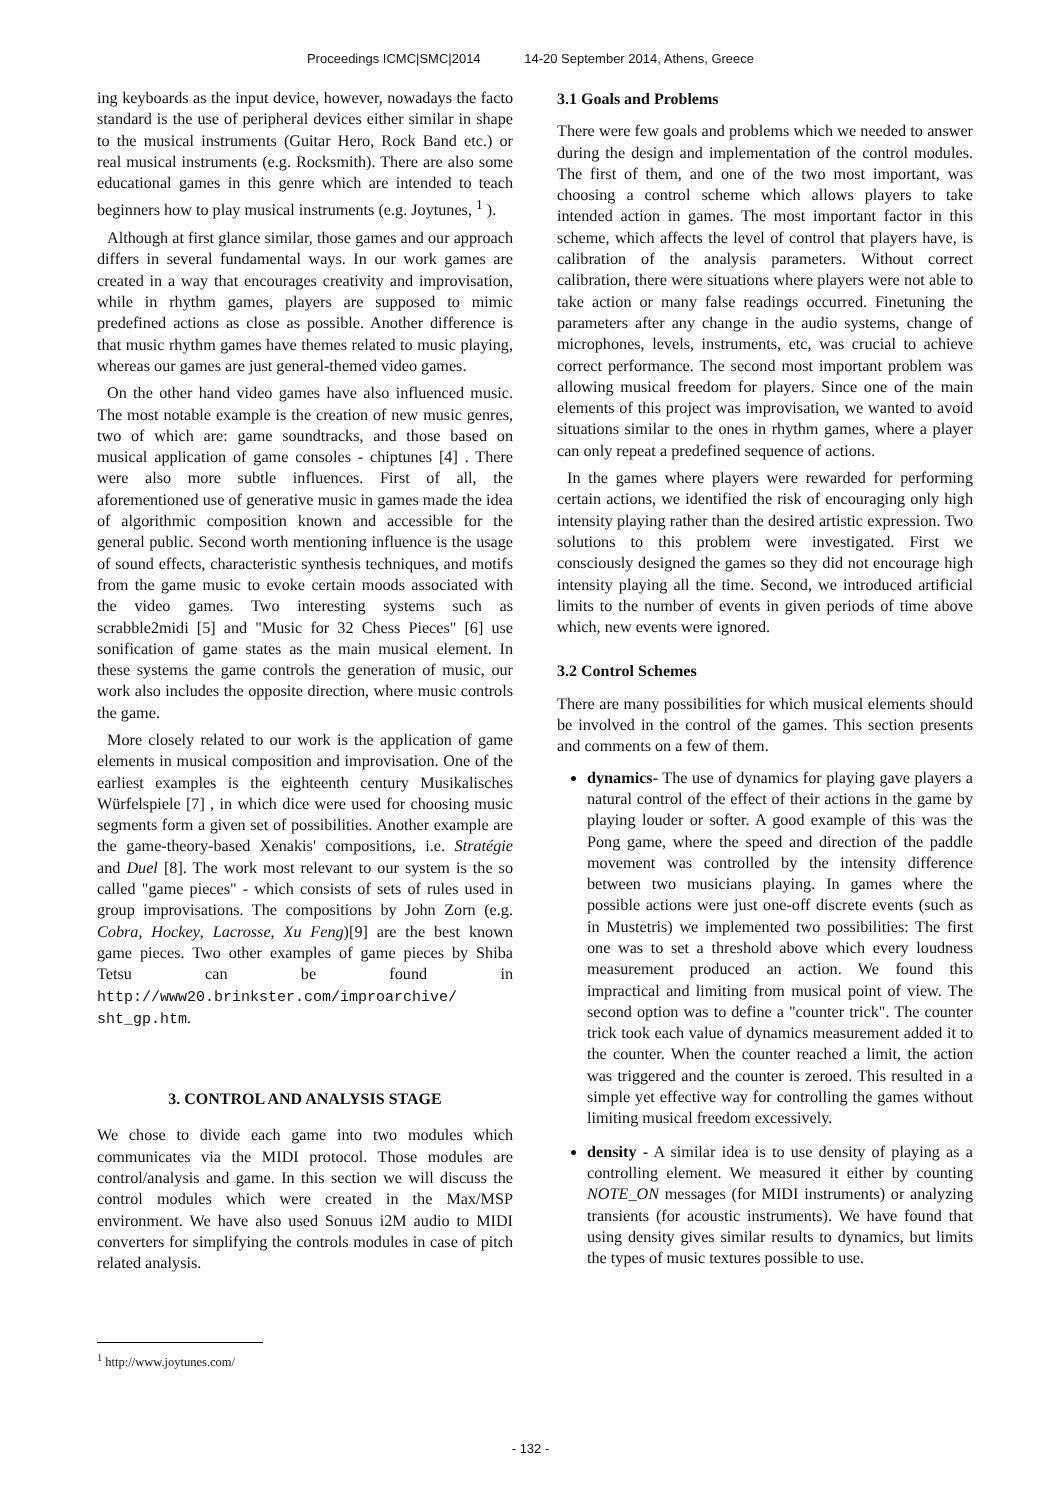Proceedings ICMC|SMC|2014 14-20 September 2014, Athens, Greece
ing keyboards as the input device, however, nowadays the facto standard is the use of peripheral devices either similar in shape to the musical instruments (Guitar Hero, Rock Band etc.) or real musical instruments (e.g. Rocksmith). There are also some educational games in this genre which are intended to teach beginners how to play musical instruments (e.g. Joytunes, <sup>1</sup> ).
Although at first glance similar, those games and our approach differs in several fundamental ways. In our work games are created in a way that encourages creativity and improvisation, while in rhythm games, players are supposed to mimic predefined actions as close as possible. Another difference is that music rhythm games have themes related to music playing, whereas our games are just general-themed video games.
On the other hand video games have also influenced music. The most notable example is the creation of new music genres, two of which are: game soundtracks, and those based on musical application of game consoles - chiptunes [4] . There were also more subtle influences. First of all, the aforementioned use of generative music in games made the idea of algorithmic composition known and accessible for the general public. Second worth mentioning influence is the usage of sound effects, characteristic synthesis techniques, and motifs from the game music to evoke certain moods associated with the video games. Two interesting systems such as scrabble2midi [5] and "Music for 32 Chess Pieces" [6] use sonification of game states as the main musical element. In these systems the game controls the generation of music, our work also includes the opposite direction, where music controls the game.
More closely related to our work is the application of game elements in musical composition and improvisation. One of the earliest examples is the eighteenth century Musikalisches Würfelspiele [7] , in which dice were used for choosing music segments form a given set of possibilities. Another example are the game-theory-based Xenakis' compositions, i.e. Stratégie and Duel [8]. The work most relevant to our system is the so called "game pieces" - which consists of sets of rules used in group improvisations. The compositions by John Zorn (e.g. Cobra, Hockey, Lacrosse, Xu Feng)[9] are the best known game pieces. Two other examples of game pieces by Shiba Tetsu can be found in http://www20.brinkster.com/improarchive/ sht_gp.htm.
3. CONTROL AND ANALYSIS STAGE
We chose to divide each game into two modules which communicates via the MIDI protocol. Those modules are control/analysis and game. In this section we will discuss the control modules which were created in the Max/MSP environment. We have also used Sonuus i2M audio to MIDI converters for simplifying the controls modules in case of pitch related analysis.
3.1 Goals and Problems
There were few goals and problems which we needed to answer during the design and implementation of the control modules. The first of them, and one of the two most important, was choosing a control scheme which allows players to take intended action in games. The most important factor in this scheme, which affects the level of control that players have, is calibration of the analysis parameters. Without correct calibration, there were situations where players were not able to take action or many false readings occurred. Finetuning the parameters after any change in the audio systems, change of microphones, levels, instruments, etc, was crucial to achieve correct performance. The second most important problem was allowing musical freedom for players. Since one of the main elements of this project was improvisation, we wanted to avoid situations similar to the ones in rhythm games, where a player can only repeat a predefined sequence of actions.
In the games where players were rewarded for performing certain actions, we identified the risk of encouraging only high intensity playing rather than the desired artistic expression. Two solutions to this problem were investigated. First we consciously designed the games so they did not encourage high intensity playing all the time. Second, we introduced artificial limits to the number of events in given periods of time above which, new events were ignored.
3.2 Control Schemes
There are many possibilities for which musical elements should be involved in the control of the games. This section presents and comments on a few of them.
dynamics- The use of dynamics for playing gave players a natural control of the effect of their actions in the game by playing louder or softer. A good example of this was the Pong game, where the speed and direction of the paddle movement was controlled by the intensity difference between two musicians playing. In games where the possible actions were just one-off discrete events (such as in Mustetris) we implemented two possibilities: The first one was to set a threshold above which every loudness measurement produced an action. We found this impractical and limiting from musical point of view. The second option was to define a "counter trick". The counter trick took each value of dynamics measurement added it to the counter. When the counter reached a limit, the action was triggered and the counter is zeroed. This resulted in a simple yet effective way for controlling the games without limiting musical freedom excessively.
density - A similar idea is to use density of playing as a controlling element. We measured it either by counting NOTE_ON messages (for MIDI instruments) or analyzing transients (for acoustic instruments). We have found that using density gives similar results to dynamics, but limits the types of music textures possible to use.
<sup>1</sup> http://www.joytunes.com/
- 132 -